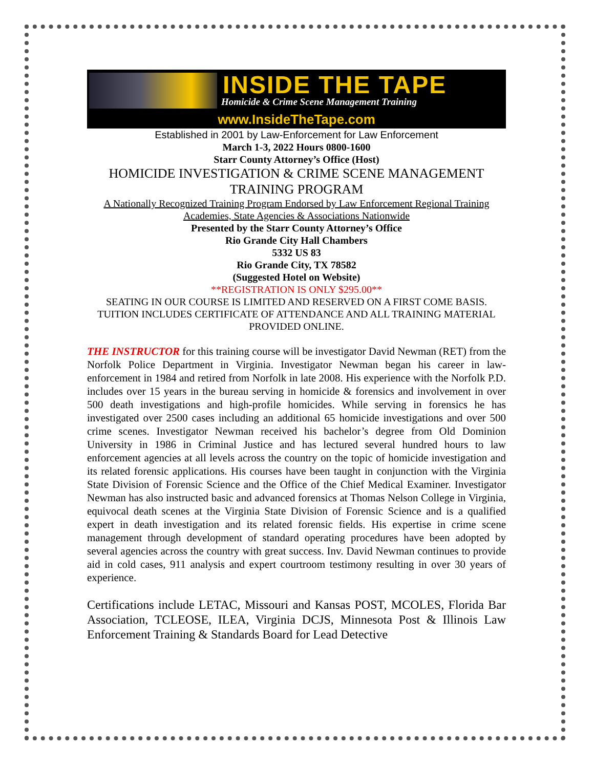INSIDE THE TAPE
Homicide & Crime Scene Management Training
www.InsideTheTape.com
Established in 2001 by Law-Enforcement for Law Enforcement
March 1-3, 2022 Hours 0800-1600
Starr County Attorney’s Office (Host)
HOMICIDE INVESTIGATION & CRIME SCENE MANAGEMENT TRAINING PROGRAM
A Nationally Recognized Training Program Endorsed by Law Enforcement Regional Training Academies, State Agencies & Associations Nationwide
Presented by the Starr County Attorney’s Office
Rio Grande City Hall Chambers
5332 US 83
Rio Grande City, TX 78582
(Suggested Hotel on Website)
**REGISTRATION IS ONLY $295.00**
SEATING IN OUR COURSE IS LIMITED AND RESERVED ON A FIRST COME BASIS. TUITION INCLUDES CERTIFICATE OF ATTENDANCE AND ALL TRAINING MATERIAL PROVIDED ONLINE.
THE INSTRUCTOR for this training course will be investigator David Newman (RET) from the Norfolk Police Department in Virginia. Investigator Newman began his career in law-enforcement in 1984 and retired from Norfolk in late 2008. His experience with the Norfolk P.D. includes over 15 years in the bureau serving in homicide & forensics and involvement in over 500 death investigations and high-profile homicides. While serving in forensics he has investigated over 2500 cases including an additional 65 homicide investigations and over 500 crime scenes. Investigator Newman received his bachelor’s degree from Old Dominion University in 1986 in Criminal Justice and has lectured several hundred hours to law enforcement agencies at all levels across the country on the topic of homicide investigation and its related forensic applications. His courses have been taught in conjunction with the Virginia State Division of Forensic Science and the Office of the Chief Medical Examiner. Investigator Newman has also instructed basic and advanced forensics at Thomas Nelson College in Virginia, equivocal death scenes at the Virginia State Division of Forensic Science and is a qualified expert in death investigation and its related forensic fields. His expertise in crime scene management through development of standard operating procedures have been adopted by several agencies across the country with great success. Inv. David Newman continues to provide aid in cold cases, 911 analysis and expert courtroom testimony resulting in over 30 years of experience.
Certifications include LETAC, Missouri and Kansas POST, MCOLES, Florida Bar Association, TCLEOSE, ILEA, Virginia DCJS, Minnesota Post & Illinois Law Enforcement Training & Standards Board for Lead Detective